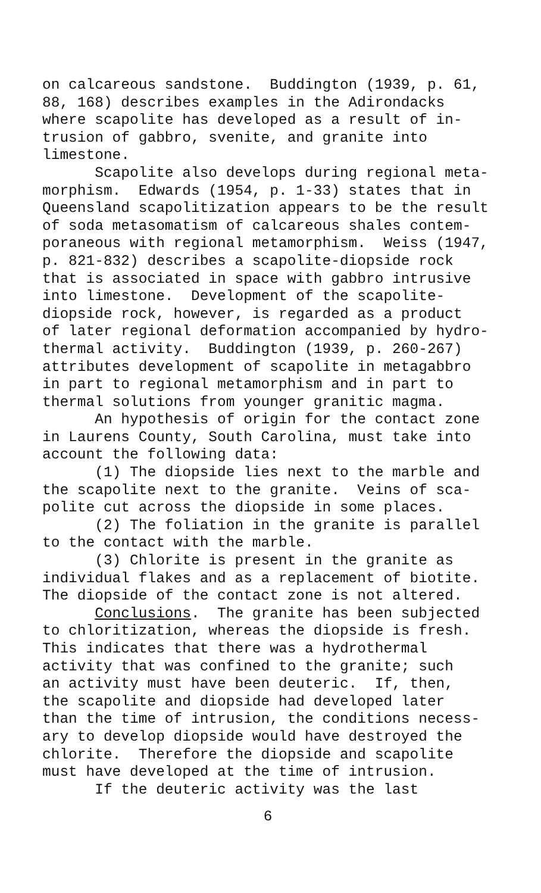on calcareous sandstone. Buddington (1939, p. 61, 88, 168) describes examples in the Adirondacks where scapolite has developed as a result of in- trusion of gabbro, svenite, and granite into limestone.
Scapolite also develops during regional meta- morphism. Edwards (1954, p. 1-33) states that in Queensland scapolitization appears to be the result of soda metasomatism of calcareous shales contem- poraneous with regional metamorphism. Weiss (1947, p. 821-832) describes a scapolite-diopside rock that is associated in space with gabbro intrusive into limestone. Development of the scapolite- diopside rock, however, is regarded as a product of later regional deformation accompanied by hydro- thermal activity. Buddington (1939, p. 260-267) attributes development of scapolite in metagabbro in part to regional metamorphism and in part to thermal solutions from younger granitic magma.
An hypothesis of origin for the contact zone in Laurens County, South Carolina, must take into account the following data:
(1) The diopside lies next to the marble and the scapolite next to the granite. Veins of sca- polite cut across the diopside in some places.
(2) The foliation in the granite is parallel to the contact with the marble.
(3) Chlorite is present in the granite as individual flakes and as a replacement of biotite. The diopside of the contact zone is not altered.
Conclusions. The granite has been subjected to chloritization, whereas the diopside is fresh. This indicates that there was a hydrothermal activity that was confined to the granite; such an activity must have been deuteric. If, then, the scapolite and diopside had developed later than the time of intrusion, the conditions necess- ary to develop diopside would have destroyed the chlorite. Therefore the diopside and scapolite must have developed at the time of intrusion.
If the deuteric activity was the last
6